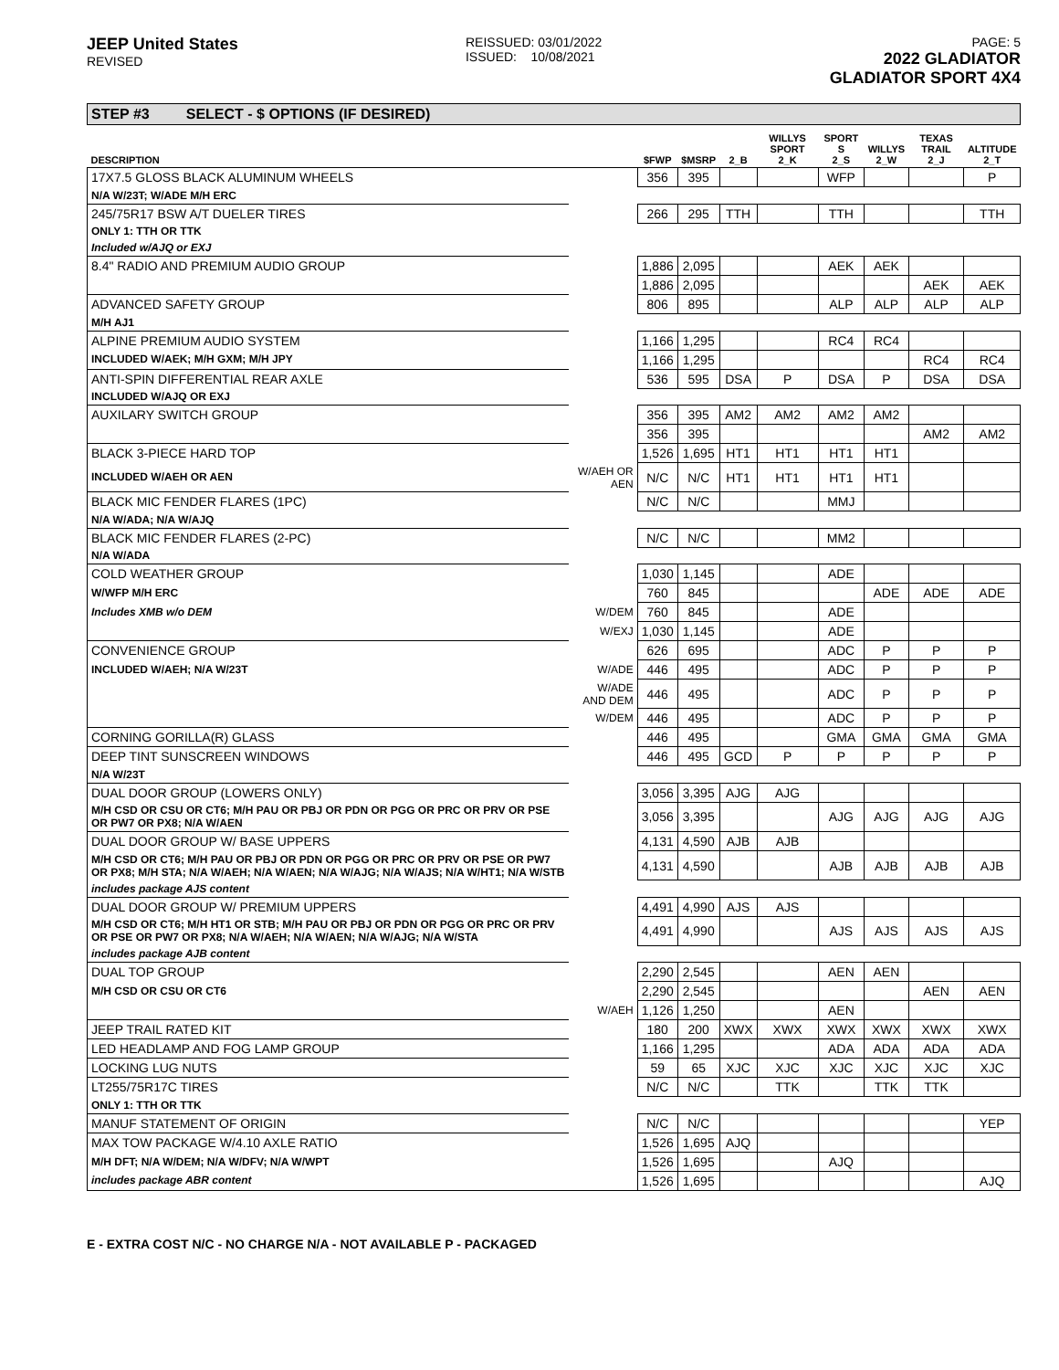JEEP United States
REVISED
REISSUED: 03/01/2022
ISSUED: 10/08/2021
PAGE: 5
2022 GLADIATOR
GLADIATOR SPORT 4X4
STEP #3 SELECT - $ OPTIONS (IF DESIRED)
| DESCRIPTION | | $FWP | $MSRP | 2_B | WILLYS SPORT 2_K | SPORT S 2_S | WILLYS 2_W | TEXAS TRAIL 2_J | ALTITUDE 2_T |
| --- | --- | --- | --- | --- | --- | --- | --- | --- | --- |
| 17X7.5 GLOSS BLACK ALUMINUM WHEELS | | 356 | 395 | | | WFP | | | P |
| N/A W/23T; W/ADE M/H ERC | | | | | | | | | |
| 245/75R17 BSW A/T DUELER TIRES | | 266 | 295 | TTH | | TTH | | | TTH |
| ONLY 1: TTH OR TTK | | | | | | | | | |
| Included w/AJQ or EXJ | | | | | | | | | |
| 8.4" RADIO AND PREMIUM AUDIO GROUP | | 1,886 | 2,095 | | | AEK | AEK | | |
| | | 1,886 | 2,095 | | | | | AEK | AEK |
| ADVANCED SAFETY GROUP | | 806 | 895 | | | ALP | ALP | ALP | ALP |
| M/H AJ1 | | | | | | | | | |
| ALPINE PREMIUM AUDIO SYSTEM | | 1,166 | 1,295 | | | RC4 | RC4 | | |
| INCLUDED W/AEK; M/H GXM; M/H JPY | | 1,166 | 1,295 | | | | | RC4 | RC4 |
| ANTI-SPIN DIFFERENTIAL REAR AXLE | | 536 | 595 | DSA | P | DSA | P | DSA | DSA |
| INCLUDED W/AJQ OR EXJ | | | | | | | | | |
| AUXILARY SWITCH GROUP | | 356 | 395 | AM2 | AM2 | AM2 | AM2 | | |
| | | 356 | 395 | | | | | AM2 | AM2 |
| BLACK 3-PIECE HARD TOP | | 1,526 | 1,695 | HT1 | HT1 | HT1 | HT1 | | |
| INCLUDED W/AEH OR AEN | W/AEH OR AEN | N/C | N/C | HT1 | HT1 | HT1 | HT1 | | |
| BLACK MIC FENDER FLARES (1PC) | | N/C | N/C | | | MMJ | | | |
| N/A W/ADA; N/A W/AJQ | | | | | | | | | |
| BLACK MIC FENDER FLARES (2-PC) | | N/C | N/C | | | MM2 | | | |
| N/A W/ADA | | | | | | | | | |
| COLD WEATHER GROUP | | 1,030 | 1,145 | | | ADE | | | |
| W/WFP M/H ERC | | 760 | 845 | | | | ADE | ADE | ADE |
| Includes XMB w/o DEM | W/DEM | 760 | 845 | | | ADE | | | |
| | W/EXJ | 1,030 | 1,145 | | | ADE | | | |
| CONVENIENCE GROUP | | 626 | 695 | | | ADC | P | P | P |
| INCLUDED W/AEH; N/A W/23T | W/ADE | 446 | 495 | | | ADC | P | P | P |
| | W/ADE AND DEM | 446 | 495 | | | ADC | P | P | P |
| | W/DEM | 446 | 495 | | | ADC | P | P | P |
| CORNING GORILLA(R) GLASS | | 446 | 495 | | | GMA | GMA | GMA | GMA |
| DEEP TINT SUNSCREEN WINDOWS | | 446 | 495 | GCD | P | P | P | P | P |
| N/A W/23T | | | | | | | | | |
| DUAL DOOR GROUP (LOWERS ONLY) | | 3,056 | 3,395 | AJG | AJG | | | | |
| M/H CSD OR CSU OR CT6; M/H PAU OR PBJ OR PDN OR PGG OR PRC OR PRV OR PSE OR PW7 OR PX8; N/A W/AEN | | 3,056 | 3,395 | | | AJG | AJG | AJG | AJG |
| DUAL DOOR GROUP W/ BASE UPPERS | | 4,131 | 4,590 | AJB | AJB | | | | |
| M/H CSD OR CT6; M/H PAU OR PBJ OR PDN OR PGG OR PRC OR PRV OR PSE OR PW7 OR PX8; M/H STA; N/A W/AEH; N/A W/AEN; N/A W/AJG; N/A W/AJS; N/A W/HT1; N/A W/STB | | 4,131 | 4,590 | | | AJB | AJB | AJB | AJB |
| includes package AJS content | | | | | | | | | |
| DUAL DOOR GROUP W/ PREMIUM UPPERS | | 4,491 | 4,990 | AJS | AJS | | | | |
| M/H CSD OR CT6; M/H HT1 OR STB; M/H PAU OR PBJ OR PDN OR PGG OR PRC OR PRV OR PSE OR PW7 OR PX8; N/A W/AEH; N/A W/AEN; N/A W/AJG; N/A W/STA | | 4,491 | 4,990 | | | AJS | AJS | AJS | AJS |
| includes package AJB content | | | | | | | | | |
| DUAL TOP GROUP | | 2,290 | 2,545 | | | AEN | AEN | | |
| M/H CSD OR CSU OR CT6 | | 2,290 | 2,545 | | | | | AEN | AEN |
| | W/AEH | 1,126 | 1,250 | | | AEN | | | |
| JEEP TRAIL RATED KIT | | 180 | 200 | XWX | XWX | XWX | XWX | XWX | XWX |
| LED HEADLAMP AND FOG LAMP GROUP | | 1,166 | 1,295 | | | ADA | ADA | ADA | ADA |
| LOCKING LUG NUTS | | 59 | 65 | XJC | XJC | XJC | XJC | XJC | XJC |
| LT255/75R17C TIRES | | N/C | N/C | | TTK | | TTK | TTK | |
| ONLY 1: TTH OR TTK | | | | | | | | | |
| MANUF STATEMENT OF ORIGIN | | N/C | N/C | | | | | | YEP |
| MAX TOW PACKAGE W/4.10 AXLE RATIO | | 1,526 | 1,695 | AJQ | | | | | |
| M/H DFT; N/A W/DEM; N/A W/DFV; N/A W/WPT | | 1,526 | 1,695 | | | AJQ | | | |
| includes package ABR content | | 1,526 | 1,695 | | | | | | AJQ |
E - EXTRA COST N/C - NO CHARGE N/A - NOT AVAILABLE P - PACKAGED